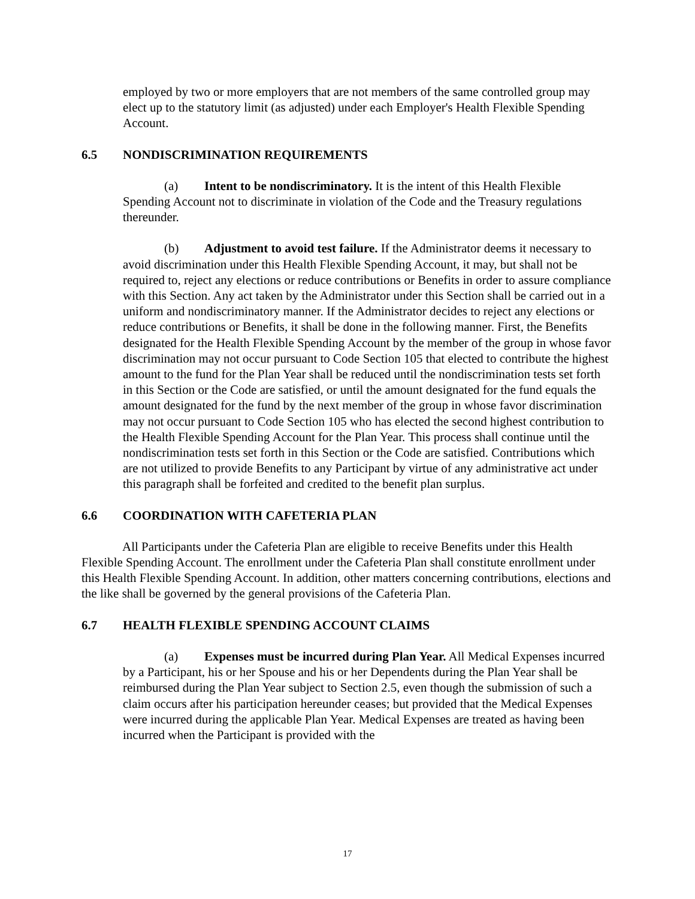employed by two or more employers that are not members of the same controlled group may elect up to the statutory limit (as adjusted) under each Employer's Health Flexible Spending Account.
6.5 NONDISCRIMINATION REQUIREMENTS
(a) Intent to be nondiscriminatory. It is the intent of this Health Flexible Spending Account not to discriminate in violation of the Code and the Treasury regulations thereunder.
(b) Adjustment to avoid test failure. If the Administrator deems it necessary to avoid discrimination under this Health Flexible Spending Account, it may, but shall not be required to, reject any elections or reduce contributions or Benefits in order to assure compliance with this Section. Any act taken by the Administrator under this Section shall be carried out in a uniform and nondiscriminatory manner. If the Administrator decides to reject any elections or reduce contributions or Benefits, it shall be done in the following manner. First, the Benefits designated for the Health Flexible Spending Account by the member of the group in whose favor discrimination may not occur pursuant to Code Section 105 that elected to contribute the highest amount to the fund for the Plan Year shall be reduced until the nondiscrimination tests set forth in this Section or the Code are satisfied, or until the amount designated for the fund equals the amount designated for the fund by the next member of the group in whose favor discrimination may not occur pursuant to Code Section 105 who has elected the second highest contribution to the Health Flexible Spending Account for the Plan Year. This process shall continue until the nondiscrimination tests set forth in this Section or the Code are satisfied. Contributions which are not utilized to provide Benefits to any Participant by virtue of any administrative act under this paragraph shall be forfeited and credited to the benefit plan surplus.
6.6 COORDINATION WITH CAFETERIA PLAN
All Participants under the Cafeteria Plan are eligible to receive Benefits under this Health Flexible Spending Account. The enrollment under the Cafeteria Plan shall constitute enrollment under this Health Flexible Spending Account. In addition, other matters concerning contributions, elections and the like shall be governed by the general provisions of the Cafeteria Plan.
6.7 HEALTH FLEXIBLE SPENDING ACCOUNT CLAIMS
(a) Expenses must be incurred during Plan Year. All Medical Expenses incurred by a Participant, his or her Spouse and his or her Dependents during the Plan Year shall be reimbursed during the Plan Year subject to Section 2.5, even though the submission of such a claim occurs after his participation hereunder ceases; but provided that the Medical Expenses were incurred during the applicable Plan Year. Medical Expenses are treated as having been incurred when the Participant is provided with the
17